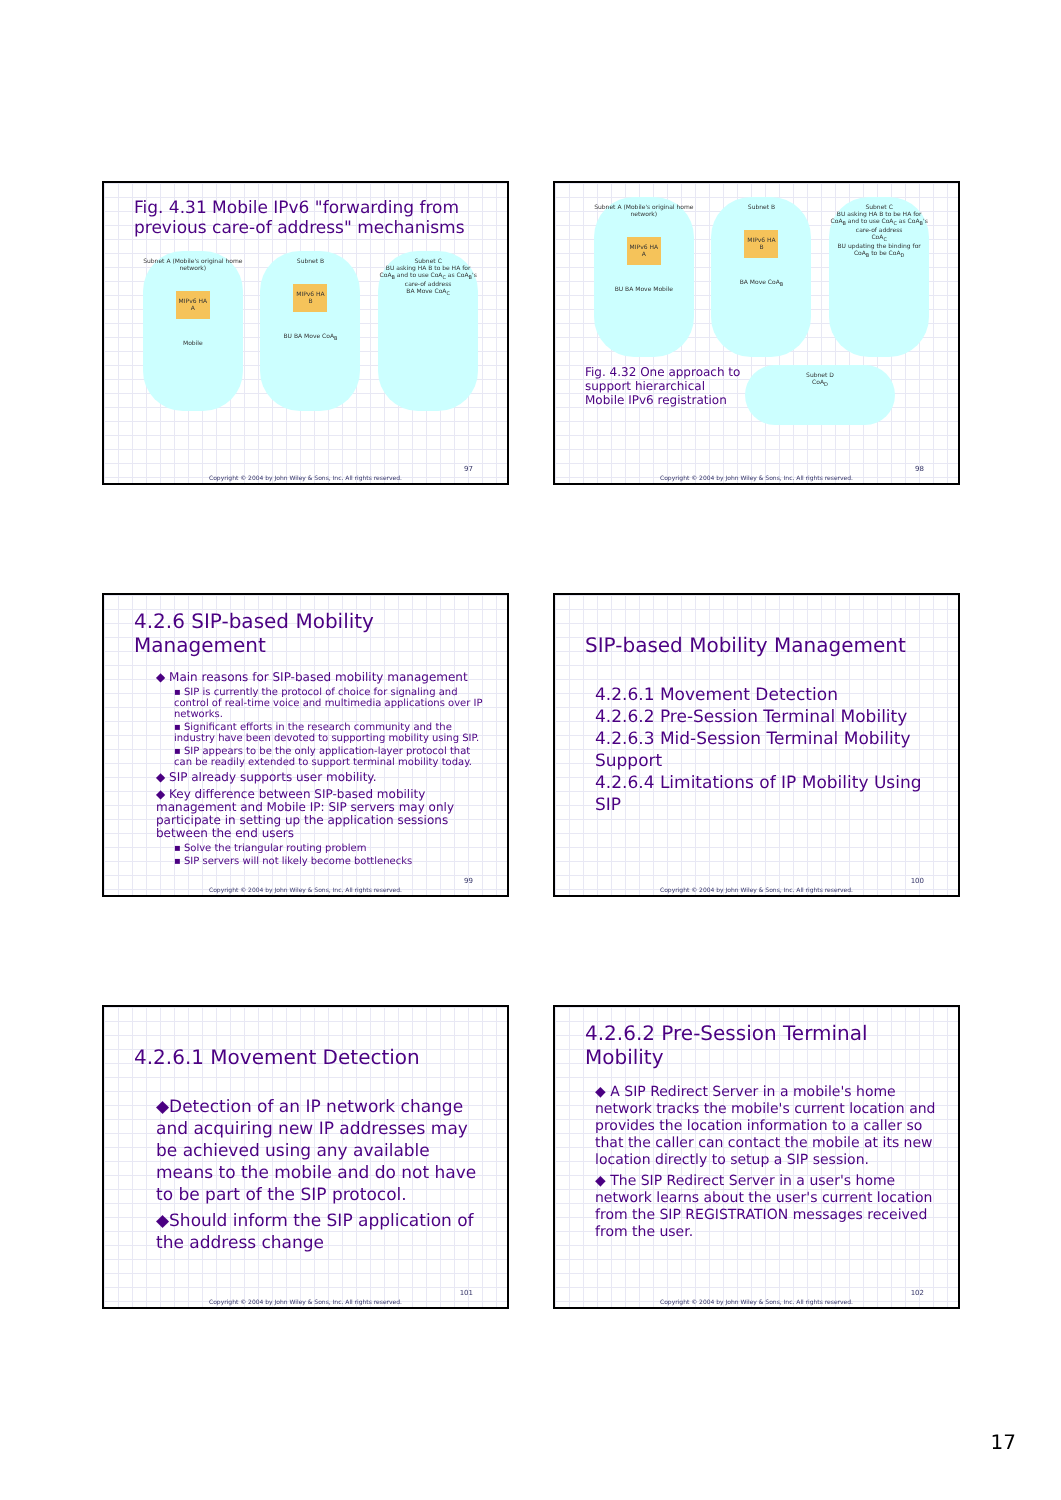Fig. 4.31 Mobile IPv6 "forwarding from previous care-of address" mechanisms
Subnet A (Mobile's original home network)
MIPv6 HA A
Mobile
Subnet B
MIPv6 HA B
BU BA Move CoA<sub>B</sub>
Subnet C
BU asking HA B to be HA for CoA<sub>B</sub> and to use CoA<sub>C</sub> as CoA<sub>B</sub>'s care-of address
BA Move CoA<sub>C</sub>
97
Copyright © 2004 by John Wiley & Sons, Inc. All rights reserved.
Subnet A (Mobile's original home network)
MIPv6 HA A
BU BA Move Mobile
Subnet B
MIPv6 HA B
BA Move CoA<sub>B</sub>
Subnet C
BU asking HA B to be HA for CoA<sub>B</sub> and to use CoA<sub>C</sub> as CoA<sub>B</sub>'s care-of address
CoA<sub>C</sub>
BU updating the binding for CoA<sub>B</sub> to be CoA<sub>D</sub>
Fig. 4.32 One approach to support hierarchical Mobile IPv6 registration
Subnet D
CoA<sub>D</sub>
98
Copyright © 2004 by John Wiley & Sons, Inc. All rights reserved.
4.2.6 SIP-based Mobility Management
◆ Main reasons for SIP-based mobility management
▪ SIP is currently the protocol of choice for signaling and control of real-time voice and multimedia applications over IP networks.
▪ Significant efforts in the research community and the industry have been devoted to supporting mobility using SIP.
▪ SIP appears to be the only application-layer protocol that can be readily extended to support terminal mobility today.
◆ SIP already supports user mobility.
◆ Key difference between SIP-based mobility management and Mobile IP: SIP servers may only participate in setting up the application sessions between the end users
▪ Solve the triangular routing problem
▪ SIP servers will not likely become bottlenecks
99
Copyright © 2004 by John Wiley & Sons, Inc. All rights reserved.
SIP-based Mobility Management
4.2.6.1 Movement Detection
4.2.6.2 Pre-Session Terminal Mobility
4.2.6.3 Mid-Session Terminal Mobility Support
4.2.6.4 Limitations of IP Mobility Using SIP
100
Copyright © 2004 by John Wiley & Sons, Inc. All rights reserved.
4.2.6.1 Movement Detection
◆Detection of an IP network change and acquiring new IP addresses may be achieved using any available means to the mobile and do not have to be part of the SIP protocol.
◆Should inform the SIP application of the address change
101
Copyright © 2004 by John Wiley & Sons, Inc. All rights reserved.
4.2.6.2 Pre-Session Terminal Mobility
◆ A SIP Redirect Server in a mobile's home network tracks the mobile's current location and provides the location information to a caller so that the caller can contact the mobile at its new location directly to setup a SIP session.
◆ The SIP Redirect Server in a user's home network learns about the user's current location from the SIP REGISTRATION messages received from the user.
102
Copyright © 2004 by John Wiley & Sons, Inc. All rights reserved.
17